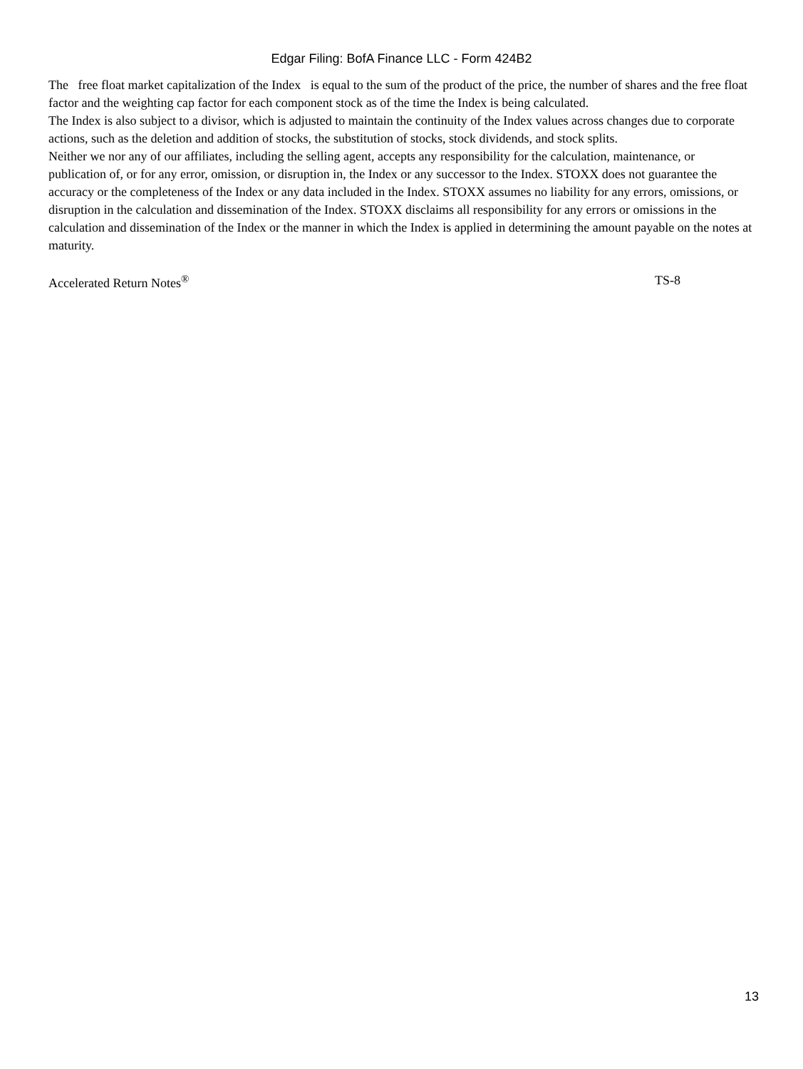Edgar Filing: BofA Finance LLC - Form 424B2
The free float market capitalization of the Index is equal to the sum of the product of the price, the number of shares and the free float factor and the weighting cap factor for each component stock as of the time the Index is being calculated.
The Index is also subject to a divisor, which is adjusted to maintain the continuity of the Index values across changes due to corporate actions, such as the deletion and addition of stocks, the substitution of stocks, stock dividends, and stock splits.
Neither we nor any of our affiliates, including the selling agent, accepts any responsibility for the calculation, maintenance, or publication of, or for any error, omission, or disruption in, the Index or any successor to the Index. STOXX does not guarantee the accuracy or the completeness of the Index or any data included in the Index. STOXX assumes no liability for any errors, omissions, or disruption in the calculation and dissemination of the Index. STOXX disclaims all responsibility for any errors or omissions in the calculation and dissemination of the Index or the manner in which the Index is applied in determining the amount payable on the notes at maturity.
Accelerated Return Notes<sup>®</sup> TS-8
13